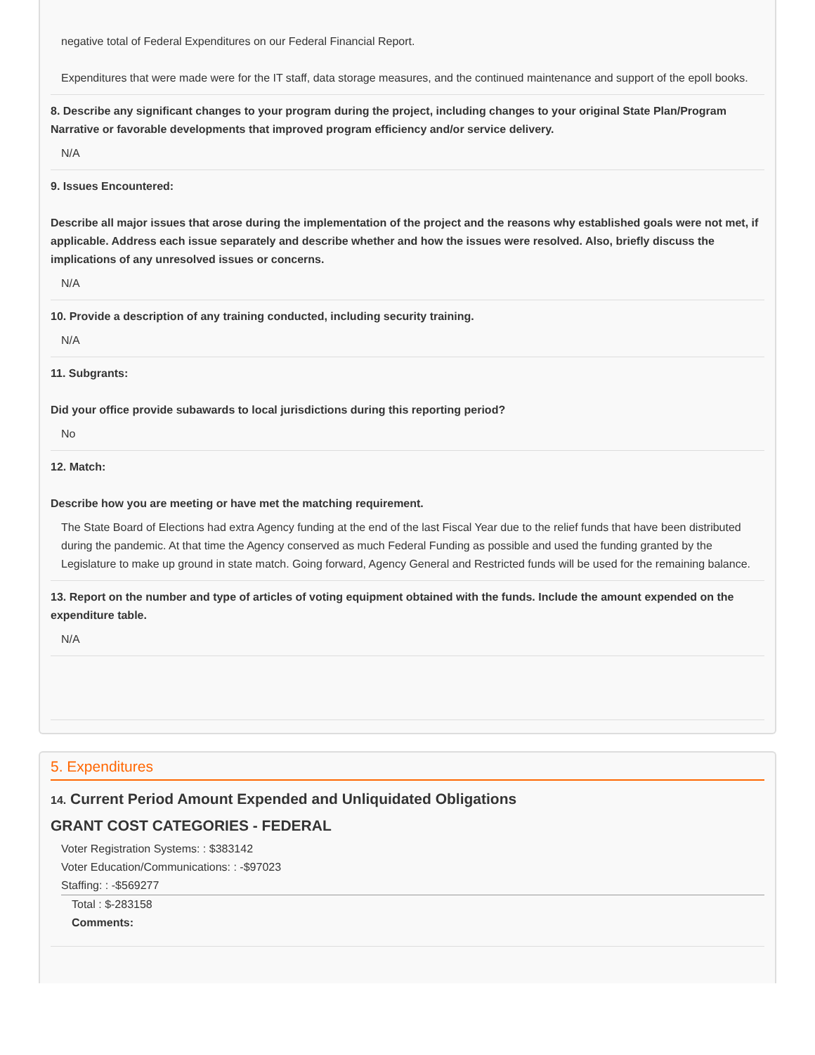negative total of Federal Expenditures on our Federal Financial Report.
Expenditures that were made were for the IT staff, data storage measures, and the continued maintenance and support of the epoll books.
8. Describe any significant changes to your program during the project, including changes to your original State Plan/Program Narrative or favorable developments that improved program efficiency and/or service delivery.
N/A
9. Issues Encountered:
Describe all major issues that arose during the implementation of the project and the reasons why established goals were not met, if applicable. Address each issue separately and describe whether and how the issues were resolved. Also, briefly discuss the implications of any unresolved issues or concerns.
N/A
10. Provide a description of any training conducted, including security training.
N/A
11. Subgrants:
Did your office provide subawards to local jurisdictions during this reporting period?
No
12. Match:
Describe how you are meeting or have met the matching requirement.
The State Board of Elections had extra Agency funding at the end of the last Fiscal Year due to the relief funds that have been distributed during the pandemic. At that time the Agency conserved as much Federal Funding as possible and used the funding granted by the Legislature to make up ground in state match. Going forward, Agency General and Restricted funds will be used for the remaining balance.
13. Report on the number and type of articles of voting equipment obtained with the funds. Include the amount expended on the expenditure table.
N/A
5. Expenditures
14. Current Period Amount Expended and Unliquidated Obligations
GRANT COST CATEGORIES - FEDERAL
Voter Registration Systems: : $383142
Voter Education/Communications: : -$97023
Staffing: : -$569277
Total : $-283158
Comments: